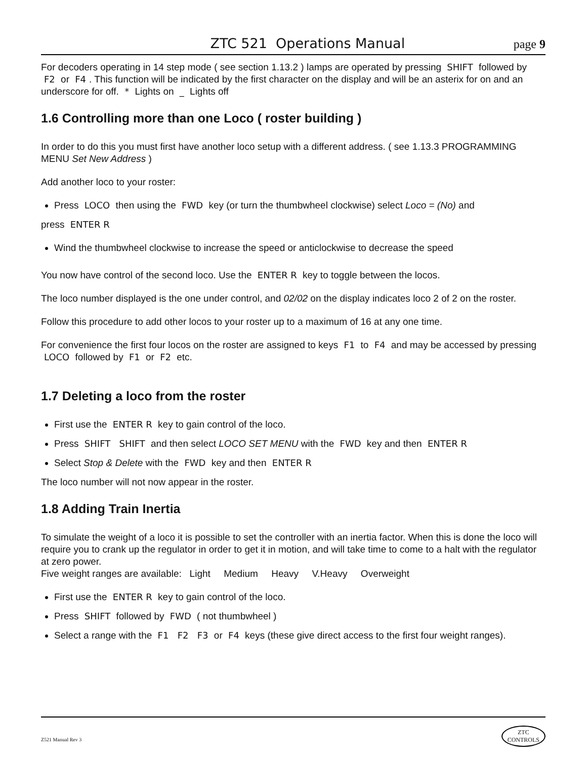ZTC 521 Operations Manual page 9
For decoders operating in 14 step mode ( see section 1.13.2 ) lamps are operated by pressing SHIFT followed by F2 or F4. This function will be indicated by the first character on the display and will be an asterix for on and an underscore for off. * Lights on _ Lights off
1.6 Controlling more than one Loco ( roster building )
In order to do this you must first have another loco setup with a different address. ( see 1.13.3 PROGRAMMING MENU Set New Address )
Add another loco to your roster:
Press LOCO then using the FWD key (or turn the thumbwheel clockwise) select Loco = (No) and
press ENTER R
Wind the thumbwheel clockwise to increase the speed or anticlockwise to decrease the speed
You now have control of the second loco. Use the ENTER R key to toggle between the locos.
The loco number displayed is the one under control, and 02/02 on the display indicates loco 2 of 2 on the roster.
Follow this procedure to add other locos to your roster up to a maximum of 16 at any one time.
For convenience the first four locos on the roster are assigned to keys F1 to F4 and may be accessed by pressing LOCO followed by F1 or F2 etc.
1.7 Deleting a loco from the roster
First use the ENTER R key to gain control of the loco.
Press SHIFT SHIFT and then select LOCO SET MENU with the FWD key and then ENTER R
Select Stop & Delete with the FWD key and then ENTER R
The loco number will not now appear in the roster.
1.8 Adding Train Inertia
To simulate the weight of a loco it is possible to set the controller with an inertia factor. When this is done the loco will require you to crank up the regulator in order to get it in motion, and will take time to come to a halt with the regulator at zero power.
Five weight ranges are available: Light Medium Heavy V.Heavy Overweight
First use the ENTER R key to gain control of the loco.
Press SHIFT followed by FWD ( not thumbwheel )
Select a range with the F1 F2 F3 or F4 keys (these give direct access to the first four weight ranges).
Z521 Manual Rev 3 ZTC
CONTROLS